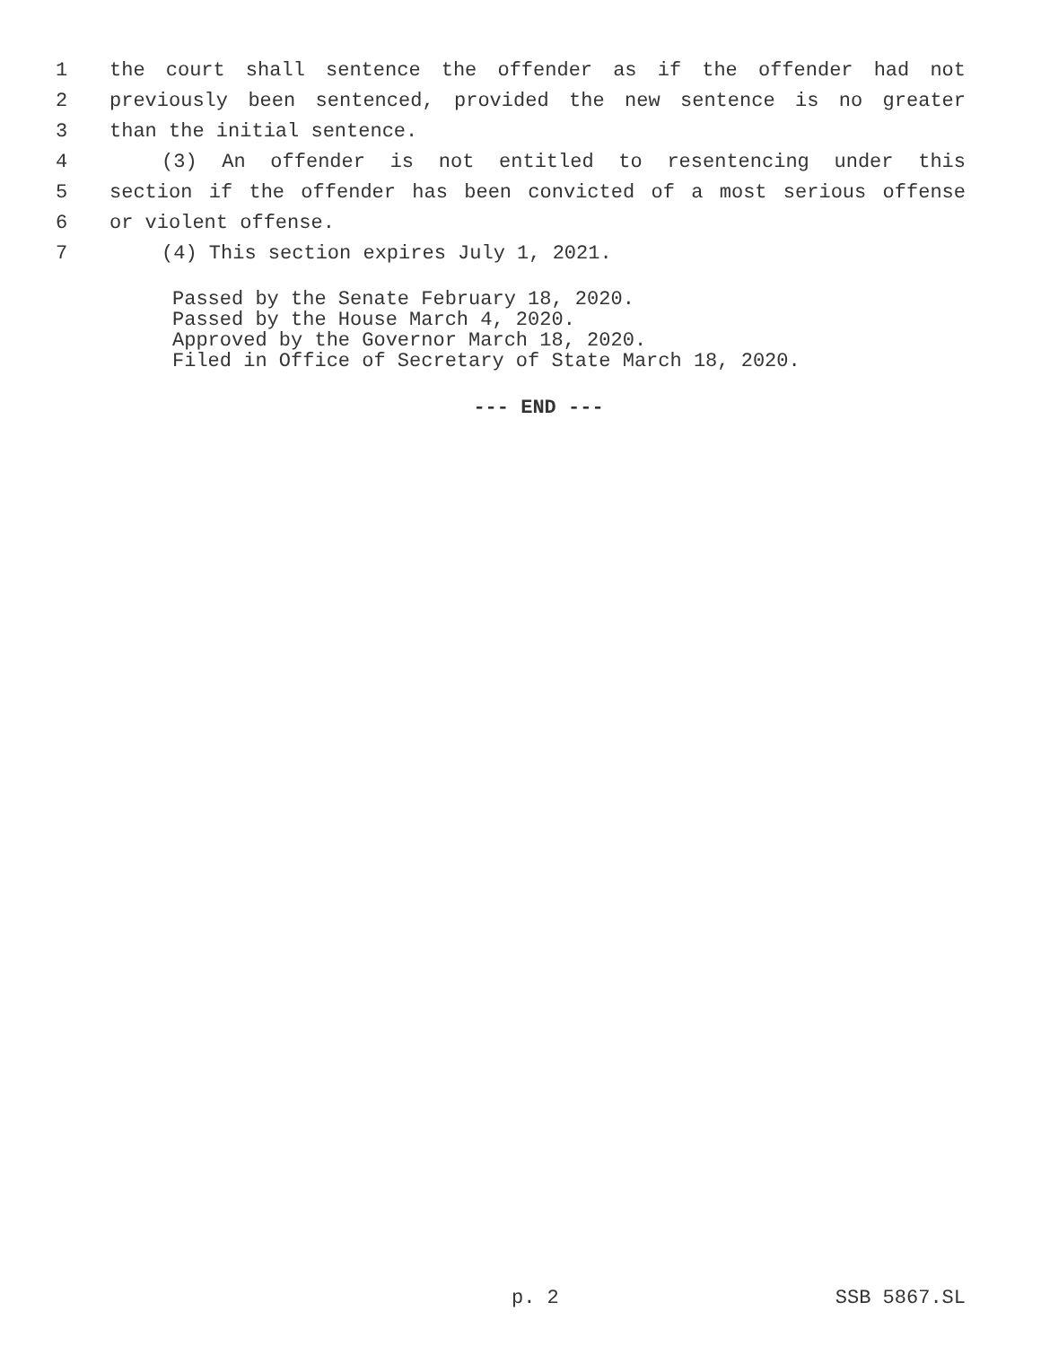1 the court shall sentence the offender as if the offender had not
2 previously been sentenced, provided the new sentence is no greater
3 than the initial sentence.
4 (3) An offender is not entitled to resentencing under this
5 section if the offender has been convicted of a most serious offense
6 or violent offense.
7 (4) This section expires July 1, 2021.
Passed by the Senate February 18, 2020.
Passed by the House March 4, 2020.
Approved by the Governor March 18, 2020.
Filed in Office of Secretary of State March 18, 2020.
--- END ---
p. 2 SSB 5867.SL